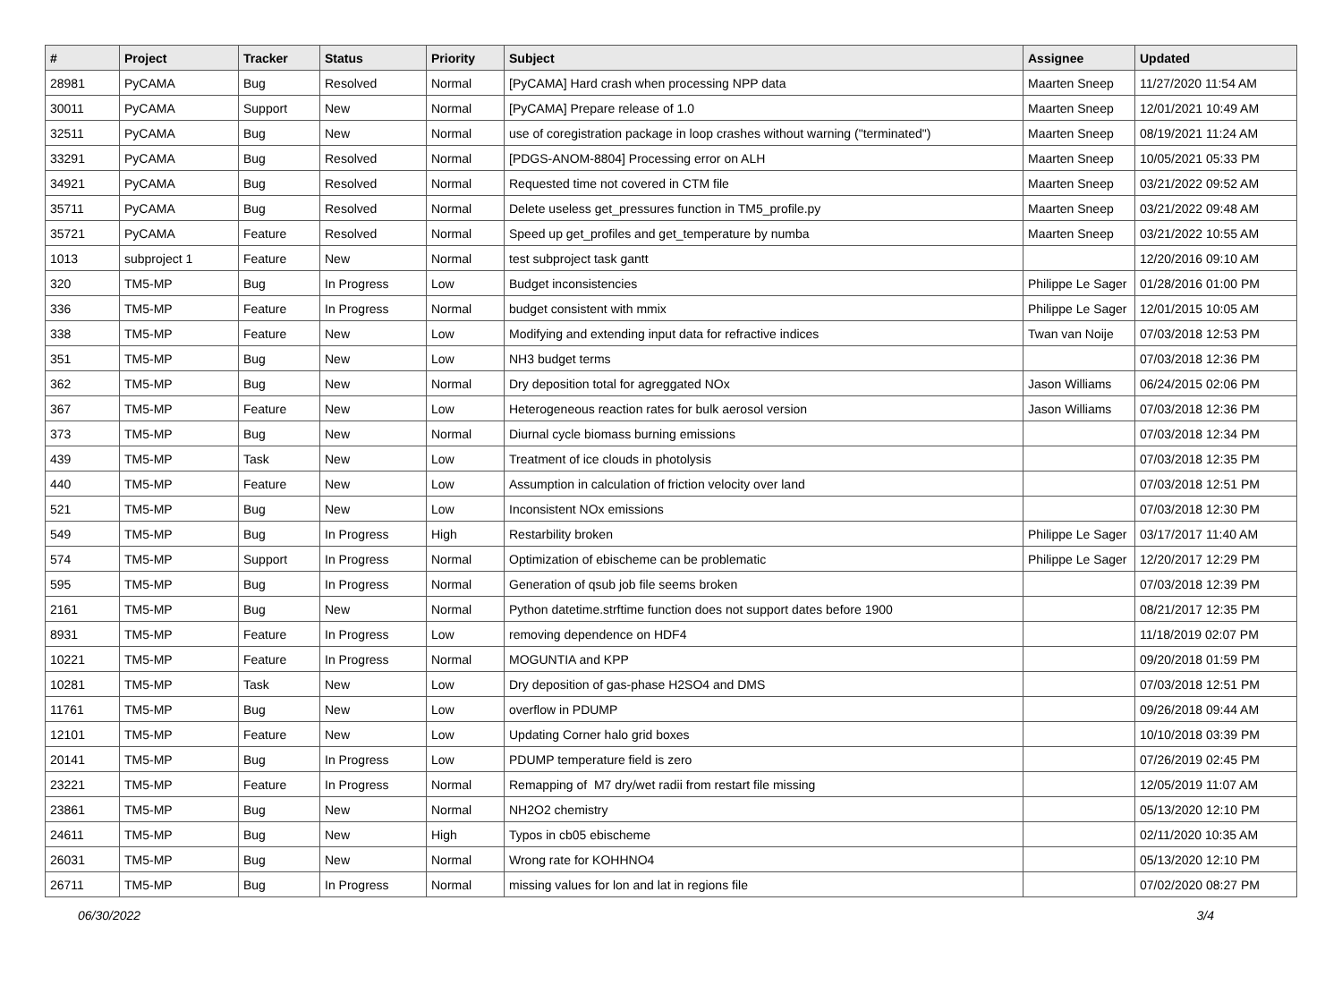| # | Project | Tracker | Status | Priority | Subject | Assignee | Updated |
| --- | --- | --- | --- | --- | --- | --- | --- |
| 28981 | PyCAMA | Bug | Resolved | Normal | [PyCAMA] Hard crash when processing NPP data | Maarten Sneep | 11/27/2020 11:54 AM |
| 30011 | PyCAMA | Support | New | Normal | [PyCAMA] Prepare release of 1.0 | Maarten Sneep | 12/01/2021 10:49 AM |
| 32511 | PyCAMA | Bug | New | Normal | use of coregistration package in loop crashes without warning ("terminated") | Maarten Sneep | 08/19/2021 11:24 AM |
| 33291 | PyCAMA | Bug | Resolved | Normal | [PDGS-ANOM-8804] Processing error on ALH | Maarten Sneep | 10/05/2021 05:33 PM |
| 34921 | PyCAMA | Bug | Resolved | Normal | Requested time not covered in CTM file | Maarten Sneep | 03/21/2022 09:52 AM |
| 35711 | PyCAMA | Bug | Resolved | Normal | Delete useless get_pressures function in TM5_profile.py | Maarten Sneep | 03/21/2022 09:48 AM |
| 35721 | PyCAMA | Feature | Resolved | Normal | Speed up get_profiles and get_temperature by numba | Maarten Sneep | 03/21/2022 10:55 AM |
| 1013 | subproject 1 | Feature | New | Normal | test subproject task gantt | | 12/20/2016 09:10 AM |
| 320 | TM5-MP | Bug | In Progress | Low | Budget inconsistencies | Philippe Le Sager | 01/28/2016 01:00 PM |
| 336 | TM5-MP | Feature | In Progress | Normal | budget consistent with mmix | Philippe Le Sager | 12/01/2015 10:05 AM |
| 338 | TM5-MP | Feature | New | Low | Modifying and extending input data for refractive indices | Twan van Noije | 07/03/2018 12:53 PM |
| 351 | TM5-MP | Bug | New | Low | NH3 budget terms | | 07/03/2018 12:36 PM |
| 362 | TM5-MP | Bug | New | Normal | Dry deposition total for agreggated NOx | Jason Williams | 06/24/2015 02:06 PM |
| 367 | TM5-MP | Feature | New | Low | Heterogeneous reaction rates for bulk aerosol version | Jason Williams | 07/03/2018 12:36 PM |
| 373 | TM5-MP | Bug | New | Normal | Diurnal cycle biomass burning emissions | | 07/03/2018 12:34 PM |
| 439 | TM5-MP | Task | New | Low | Treatment of ice clouds in photolysis | | 07/03/2018 12:35 PM |
| 440 | TM5-MP | Feature | New | Low | Assumption in calculation of friction velocity over land | | 07/03/2018 12:51 PM |
| 521 | TM5-MP | Bug | New | Low | Inconsistent NOx emissions | | 07/03/2018 12:30 PM |
| 549 | TM5-MP | Bug | In Progress | High | Restarbility broken | Philippe Le Sager | 03/17/2017 11:40 AM |
| 574 | TM5-MP | Support | In Progress | Normal | Optimization of ebischeme can be problematic | Philippe Le Sager | 12/20/2017 12:29 PM |
| 595 | TM5-MP | Bug | In Progress | Normal | Generation of qsub job file seems broken | | 07/03/2018 12:39 PM |
| 2161 | TM5-MP | Bug | New | Normal | Python datetime.strftime function does not support dates before 1900 | | 08/21/2017 12:35 PM |
| 8931 | TM5-MP | Feature | In Progress | Low | removing dependence on HDF4 | | 11/18/2019 02:07 PM |
| 10221 | TM5-MP | Feature | In Progress | Normal | MOGUNTIA and KPP | | 09/20/2018 01:59 PM |
| 10281 | TM5-MP | Task | New | Low | Dry deposition of gas-phase H2SO4 and DMS | | 07/03/2018 12:51 PM |
| 11761 | TM5-MP | Bug | New | Low | overflow in PDUMP | | 09/26/2018 09:44 AM |
| 12101 | TM5-MP | Feature | New | Low | Updating Corner halo grid boxes | | 10/10/2018 03:39 PM |
| 20141 | TM5-MP | Bug | In Progress | Low | PDUMP temperature field is zero | | 07/26/2019 02:45 PM |
| 23221 | TM5-MP | Feature | In Progress | Normal | Remapping of M7 dry/wet radii from restart file missing | | 12/05/2019 11:07 AM |
| 23861 | TM5-MP | Bug | New | Normal | NH2O2 chemistry | | 05/13/2020 12:10 PM |
| 24611 | TM5-MP | Bug | New | High | Typos in cb05 ebischeme | | 02/11/2020 10:35 AM |
| 26031 | TM5-MP | Bug | New | Normal | Wrong rate for KOHHNO4 | | 05/13/2020 12:10 PM |
| 26711 | TM5-MP | Bug | In Progress | Normal | missing values for lon and lat in regions file | | 07/02/2020 08:27 PM |
06/30/2022 3/4